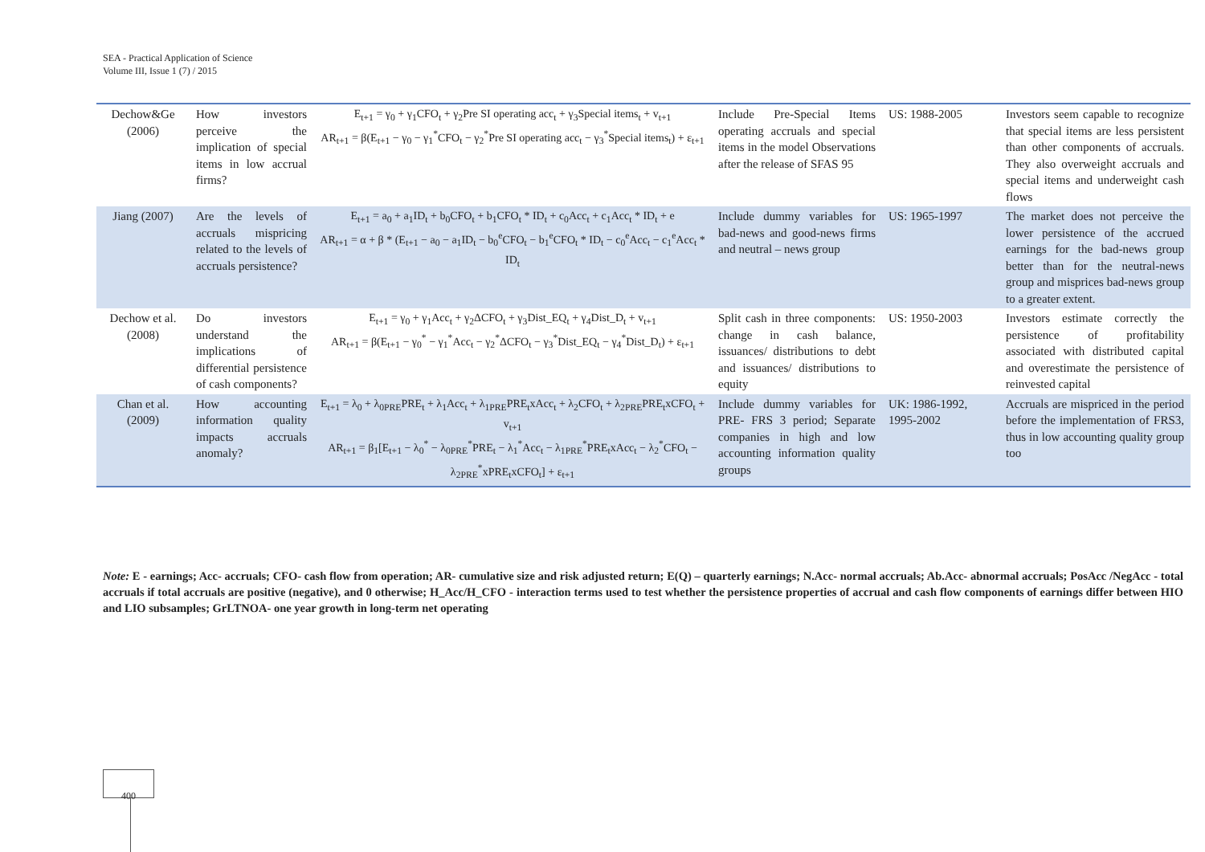SEA - Practical Application of Science
Volume III, Issue 1 (7) / 2015
| Dechow&Ge (2006) | How investors perceive the implication of special items in low accrual firms? | E<sub>t+1</sub> = γ<sub>0</sub> + γ<sub>1</sub>CFO<sub>t</sub> + γ<sub>2</sub>Pre SI operating acc<sub>t</sub> + γ<sub>3</sub>Special items<sub>t</sub> + v<sub>t+1</sub> AR<sub>t+1</sub> = β(E<sub>t+1</sub> − γ<sub>0</sub> − γ<sub>1</sub><sup>*</sup>CFO<sub>t</sub> − γ<sub>2</sub><sup>*</sup>Pre SI operating acc<sub>t</sub> − γ<sub>3</sub><sup>*</sup>Special items<sub>t</sub>) + ε<sub>t+1</sub> | Include Pre-Special Items operating accruals and special items in the model Observations after the release of SFAS 95 | US: 1988-2005 | Investors seem capable to recognize that special items are less persistent than other components of accruals. They also overweight accruals and special items and underweight cash flows |
| Jiang (2007) | Are the levels of accruals mispricing related to the levels of accruals persistence? | E<sub>t+1</sub> = a<sub>0</sub> + a<sub>1</sub>ID<sub>t</sub> + b<sub>0</sub>CFO<sub>t</sub> + b<sub>1</sub>CFO<sub>t</sub> * ID<sub>t</sub> + c<sub>0</sub>Acc<sub>t</sub> + c<sub>1</sub>Acc<sub>t</sub> * ID<sub>t</sub> + e AR<sub>t+1</sub> = α + β * (E<sub>t+1</sub> − a<sub>0</sub> − a<sub>1</sub>ID<sub>t</sub> − b<sub>0</sub><sup>e</sup>CFO<sub>t</sub> − b<sub>1</sub><sup>e</sup>CFO<sub>t</sub> * ID<sub>t</sub> − c<sub>0</sub><sup>e</sup>Acc<sub>t</sub> − c<sub>1</sub><sup>e</sup>Acc<sub>t</sub> * ID<sub>t</sub> | Include dummy variables for bad-news and good-news firms and neutral – news group | US: 1965-1997 | The market does not perceive the lower persistence of the accrued earnings for the bad-news group better than for the neutral-news group and misprices bad-news group to a greater extent. |
| Dechow et al. (2008) | Do investors understand the implications of differential persistence of cash components? | E<sub>t+1</sub> = γ<sub>0</sub> + γ<sub>1</sub>Acc<sub>t</sub> + γ<sub>2</sub>ΔCFO<sub>t</sub> + γ<sub>3</sub>Dist_EQ<sub>t</sub> + γ<sub>4</sub>Dist_D<sub>t</sub> + v<sub>t+1</sub> AR<sub>t+1</sub> = β(E<sub>t+1</sub> − γ<sub>0</sub><sup>*</sup> − γ<sub>1</sub><sup>*</sup>Acc<sub>t</sub> − γ<sub>2</sub><sup>*</sup>ΔCFO<sub>t</sub> − γ<sub>3</sub><sup>*</sup>Dist_EQ<sub>t</sub> − γ<sub>4</sub><sup>*</sup>Dist_D<sub>t</sub>) + ε<sub>t+1</sub> | Split cash in three components: change in cash balance, issuances/ distributions to debt and issuances/ distributions to equity | US: 1950-2003 | Investors estimate correctly the persistence of profitability associated with distributed capital and overestimate the persistence of reinvested capital |
| Chan et al. (2009) | How accounting information quality impacts accruals anomaly? | E<sub>t+1</sub> = λ<sub>0</sub> + λ<sub>0PRE</sub>PRE<sub>t</sub> + λ<sub>1</sub>Acc<sub>t</sub> + λ<sub>1PRE</sub>PRE<sub>t</sub>xAcc<sub>t</sub> + λ<sub>2</sub>CFO<sub>t</sub> + λ<sub>2PRE</sub>PRE<sub>t</sub>xCFO<sub>t</sub> + v<sub>t+1</sub> AR<sub>t+1</sub> = β<sub>1</sub>[E<sub>t+1</sub> − λ<sub>0</sub><sup>*</sup> − λ<sub>0PRE</sub><sup>*</sup>PRE<sub>t</sub> − λ<sub>1</sub><sup>*</sup>Acc<sub>t</sub> − λ<sub>1PRE</sub><sup>*</sup>PRE<sub>t</sub>xAcc<sub>t</sub> − λ<sub>2</sub><sup>*</sup>CFO<sub>t</sub> − λ<sub>2PRE</sub><sup>*</sup>xPRE<sub>t</sub>xCFO<sub>t</sub>] + ε<sub>t+1</sub> | Include dummy variables for PRE- FRS 3 period; Separate companies in high and low accounting information quality groups | UK: 1986-1992, 1995-2002 | Accruals are mispriced in the period before the implementation of FRS3, thus in low accounting quality group too |
Note: E - earnings; Acc- accruals; CFO- cash flow from operation; AR- cumulative size and risk adjusted return; E(Q) – quarterly earnings; N.Acc- normal accruals; Ab.Acc- abnormal accruals; PosAcc /NegAcc - total accruals if total accruals are positive (negative), and 0 otherwise; H_Acc/H_CFO - interaction terms used to test whether the persistence properties of accrual and cash flow components of earnings differ between HIO and LIO subsamples; GrLTNOA- one year growth in long-term net operating
400